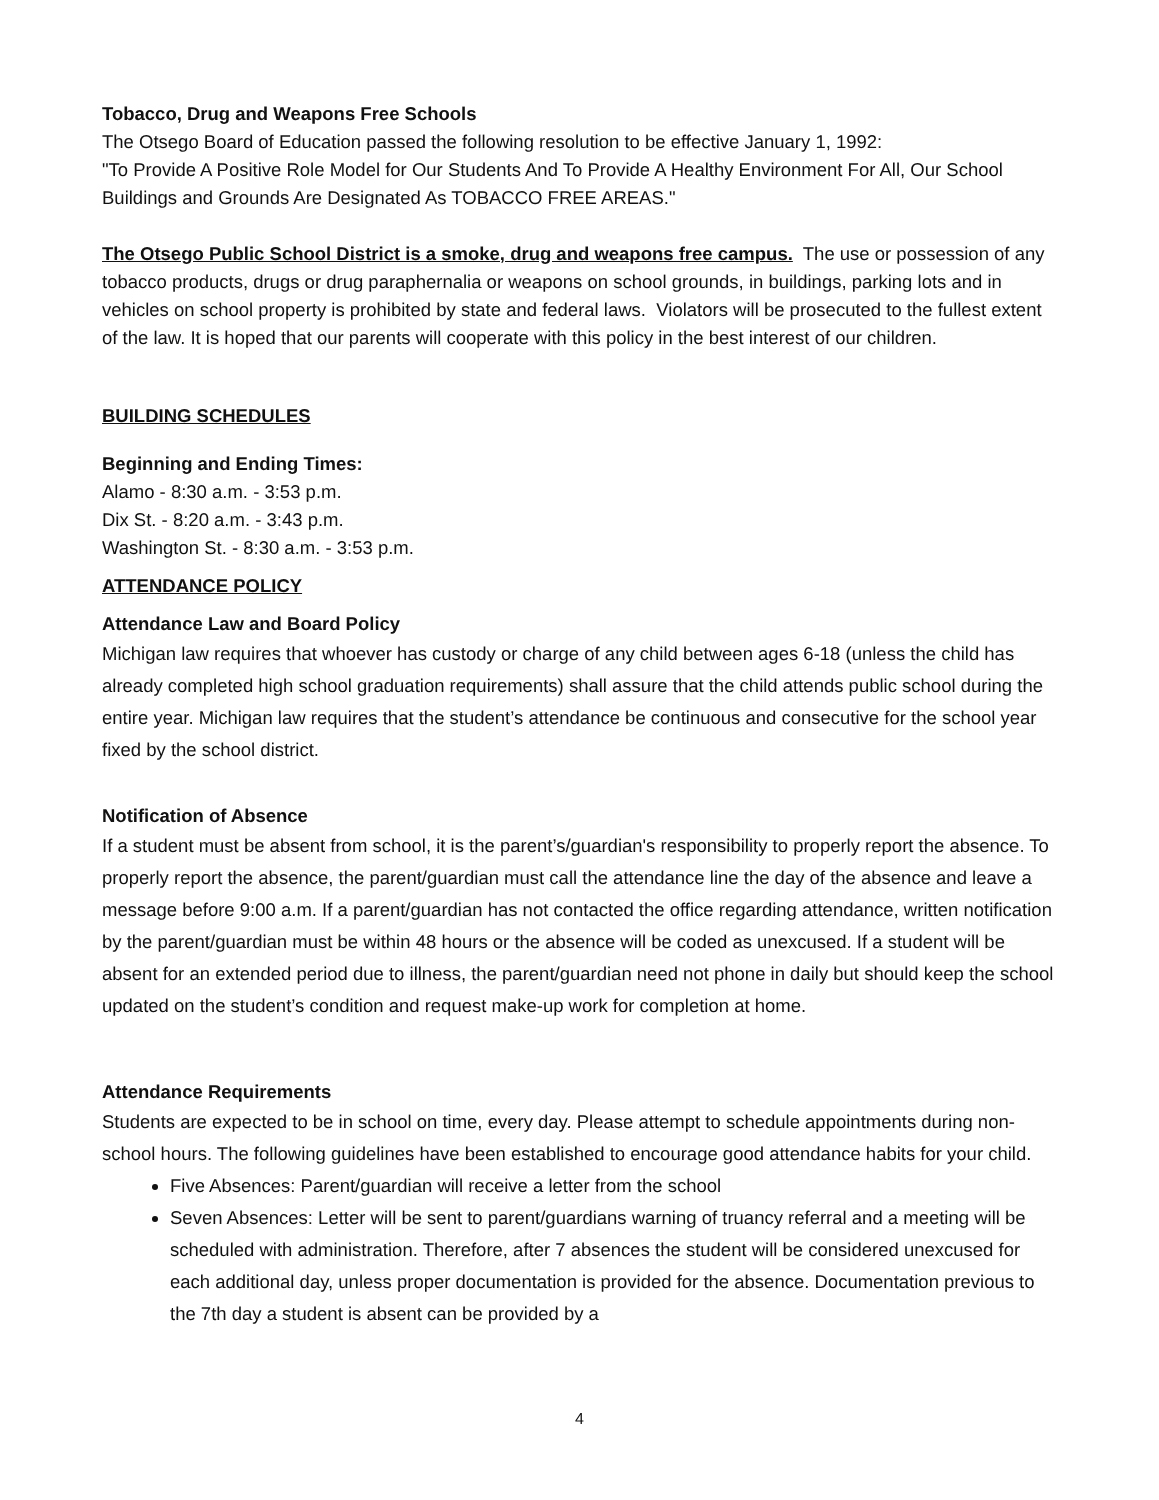Tobacco, Drug and Weapons Free Schools
The Otsego Board of Education passed the following resolution to be effective January 1, 1992:
"To Provide A Positive Role Model for Our Students And To Provide A Healthy Environment For All, Our School Buildings and Grounds Are Designated As TOBACCO FREE AREAS."
The Otsego Public School District is a smoke, drug and weapons free campus. The use or possession of any tobacco products, drugs or drug paraphernalia or weapons on school grounds, in buildings, parking lots and in vehicles on school property is prohibited by state and federal laws. Violators will be prosecuted to the fullest extent of the law. It is hoped that our parents will cooperate with this policy in the best interest of our children.
BUILDING SCHEDULES
Beginning and Ending Times:
Alamo - 8:30 a.m. - 3:53 p.m.
Dix St. - 8:20 a.m. - 3:43 p.m.
Washington St. - 8:30 a.m. - 3:53 p.m.
ATTENDANCE POLICY
Attendance Law and Board Policy
Michigan law requires that whoever has custody or charge of any child between ages 6-18 (unless the child has already completed high school graduation requirements) shall assure that the child attends public school during the entire year. Michigan law requires that the student’s attendance be continuous and consecutive for the school year fixed by the school district.
Notification of Absence
If a student must be absent from school, it is the parent’s/guardian's responsibility to properly report the absence. To properly report the absence, the parent/guardian must call the attendance line the day of the absence and leave a message before 9:00 a.m. If a parent/guardian has not contacted the office regarding attendance, written notification by the parent/guardian must be within 48 hours or the absence will be coded as unexcused. If a student will be absent for an extended period due to illness, the parent/guardian need not phone in daily but should keep the school updated on the student’s condition and request make-up work for completion at home.
Attendance Requirements
Students are expected to be in school on time, every day. Please attempt to schedule appointments during non-school hours. The following guidelines have been established to encourage good attendance habits for your child.
Five Absences: Parent/guardian will receive a letter from the school
Seven Absences: Letter will be sent to parent/guardians warning of truancy referral and a meeting will be scheduled with administration. Therefore, after 7 absences the student will be considered unexcused for each additional day, unless proper documentation is provided for the absence. Documentation previous to the 7th day a student is absent can be provided by a
4